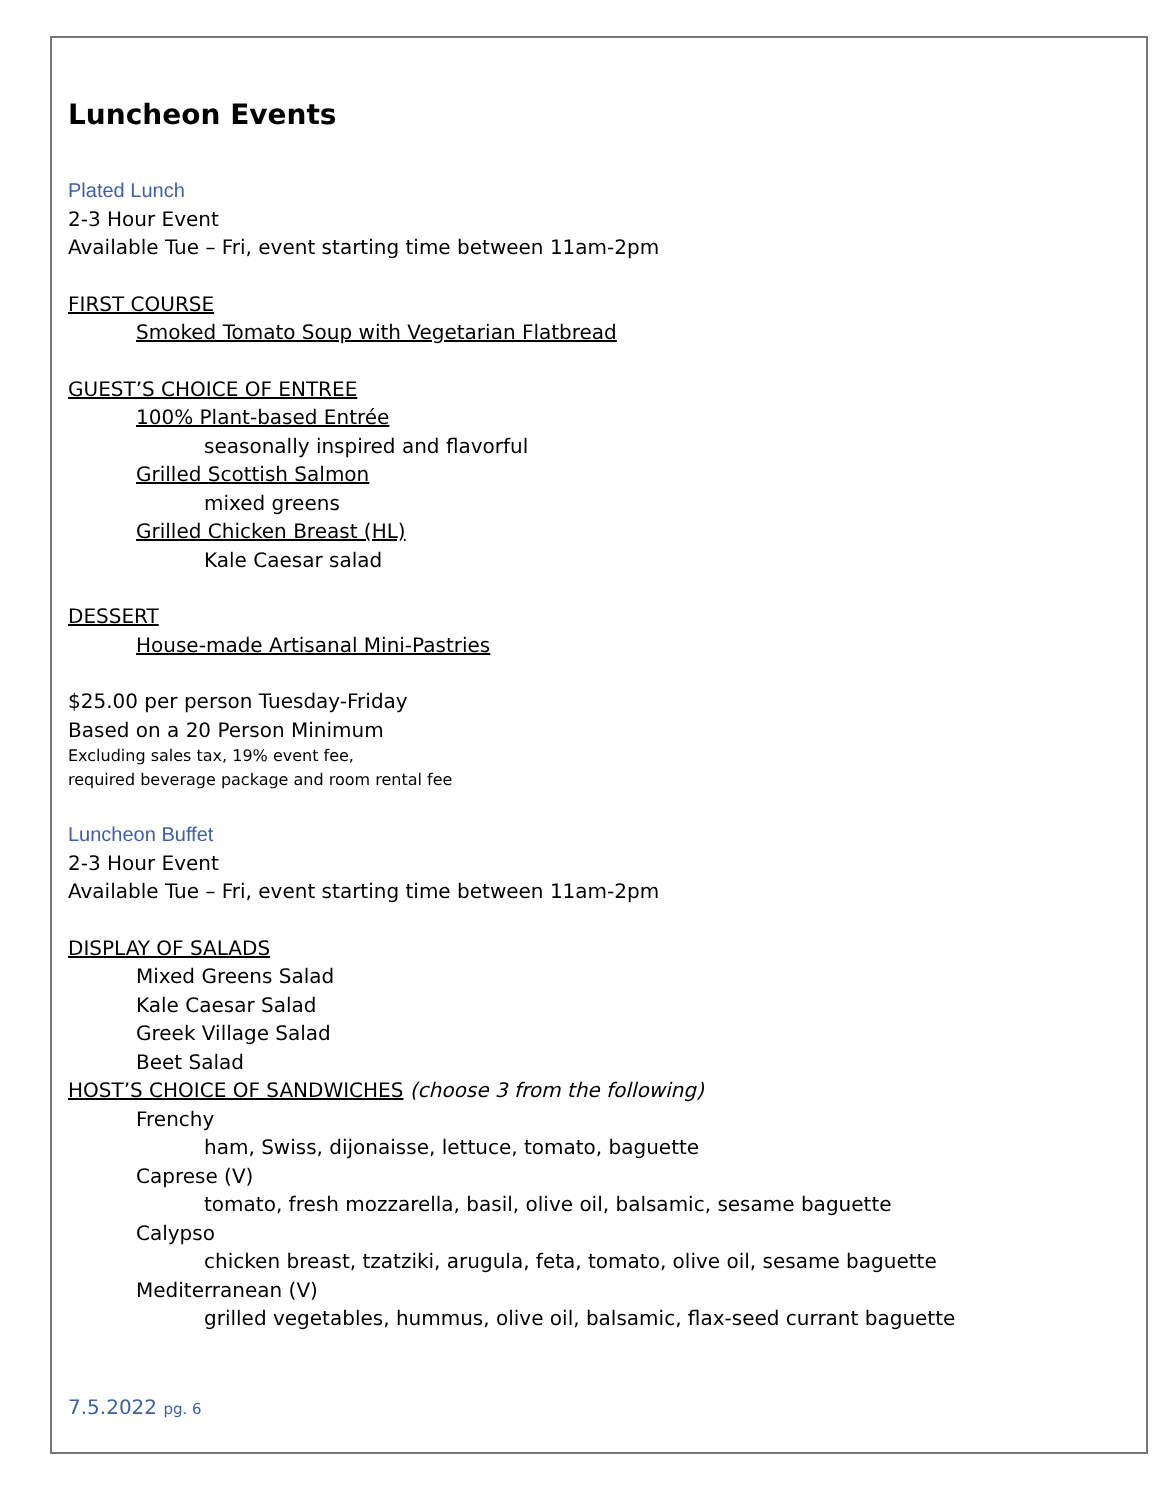Luncheon Events
Plated Lunch
2-3 Hour Event
Available Tue – Fri, event starting time between 11am-2pm
FIRST COURSE
Smoked Tomato Soup with Vegetarian Flatbread
GUEST’S CHOICE OF ENTREE
100% Plant-based Entrée
seasonally inspired and flavorful
Grilled Scottish Salmon
mixed greens
Grilled Chicken Breast (HL)
Kale Caesar salad
DESSERT
House-made Artisanal Mini-Pastries
$25.00 per person Tuesday-Friday
Based on a 20 Person Minimum
Excluding sales tax, 19% event fee,
required beverage package and room rental fee
Luncheon Buffet
2-3 Hour Event
Available Tue – Fri, event starting time between 11am-2pm
DISPLAY OF SALADS
Mixed Greens Salad
Kale Caesar Salad
Greek Village Salad
Beet Salad
HOST’S CHOICE OF SANDWICHES (choose 3 from the following)
Frenchy
ham, Swiss, dijonaisse, lettuce, tomato, baguette
Caprese (V)
tomato, fresh mozzarella, basil, olive oil, balsamic, sesame baguette
Calypso
chicken breast, tzatziki, arugula, feta, tomato, olive oil, sesame baguette
Mediterranean (V)
grilled vegetables, hummus, olive oil, balsamic, flax-seed currant baguette
7.5.2022 pg. 6